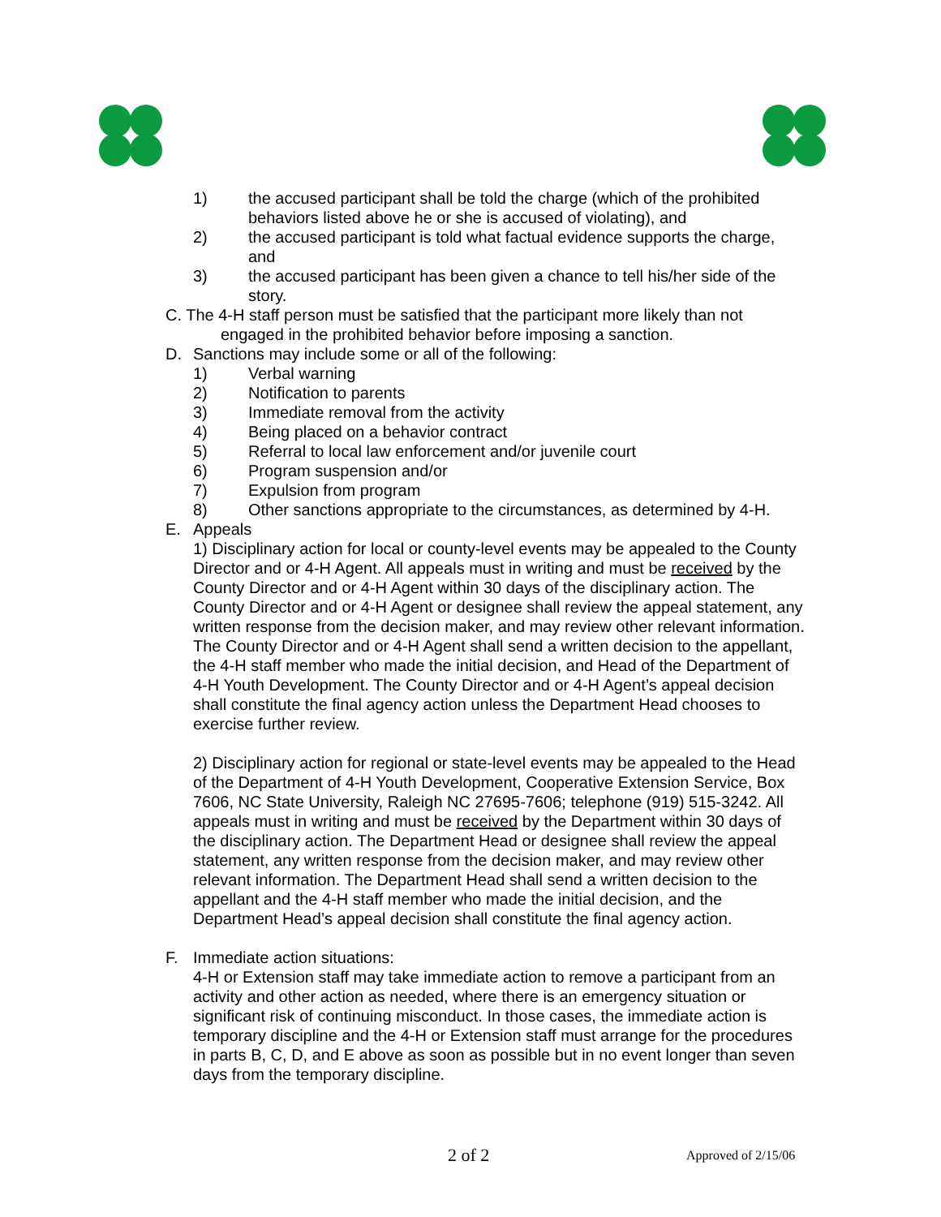1) the accused participant shall be told the charge (which of the prohibited behaviors listed above he or she is accused of violating), and
2) the accused participant is told what factual evidence supports the charge, and
3) the accused participant has been given a chance to tell his/her side of the story.
C. The 4-H staff person must be satisfied that the participant more likely than not
engaged in the prohibited behavior before imposing a sanction.
D. Sanctions may include some or all of the following:
1) Verbal warning
2) Notification to parents
3) Immediate removal from the activity
4) Being placed on a behavior contract
5) Referral to local law enforcement and/or juvenile court
6) Program suspension and/or
7) Expulsion from program
8) Other sanctions appropriate to the circumstances, as determined by 4-H.
E. Appeals
1) Disciplinary action for local or county-level events may be appealed to the County Director and or 4-H Agent. All appeals must in writing and must be received by the County Director and or 4-H Agent within 30 days of the disciplinary action. The County Director and or 4-H Agent or designee shall review the appeal statement, any written response from the decision maker, and may review other relevant information. The County Director and or 4-H Agent shall send a written decision to the appellant, the 4-H staff member who made the initial decision, and Head of the Department of 4-H Youth Development. The County Director and or 4-H Agent’s appeal decision shall constitute the final agency action unless the Department Head chooses to exercise further review.
2) Disciplinary action for regional or state-level events may be appealed to the Head of the Department of 4-H Youth Development, Cooperative Extension Service, Box 7606, NC State University, Raleigh NC 27695-7606; telephone (919) 515-3242. All appeals must in writing and must be received by the Department within 30 days of the disciplinary action. The Department Head or designee shall review the appeal statement, any written response from the decision maker, and may review other relevant information. The Department Head shall send a written decision to the appellant and the 4-H staff member who made the initial decision, and the Department Head’s appeal decision shall constitute the final agency action.
F. Immediate action situations:
4-H or Extension staff may take immediate action to remove a participant from an activity and other action as needed, where there is an emergency situation or significant risk of continuing misconduct. In those cases, the immediate action is temporary discipline and the 4-H or Extension staff must arrange for the procedures in parts B, C, D, and E above as soon as possible but in no event longer than seven days from the temporary discipline.
2 of 2 Approved of 2/15/06